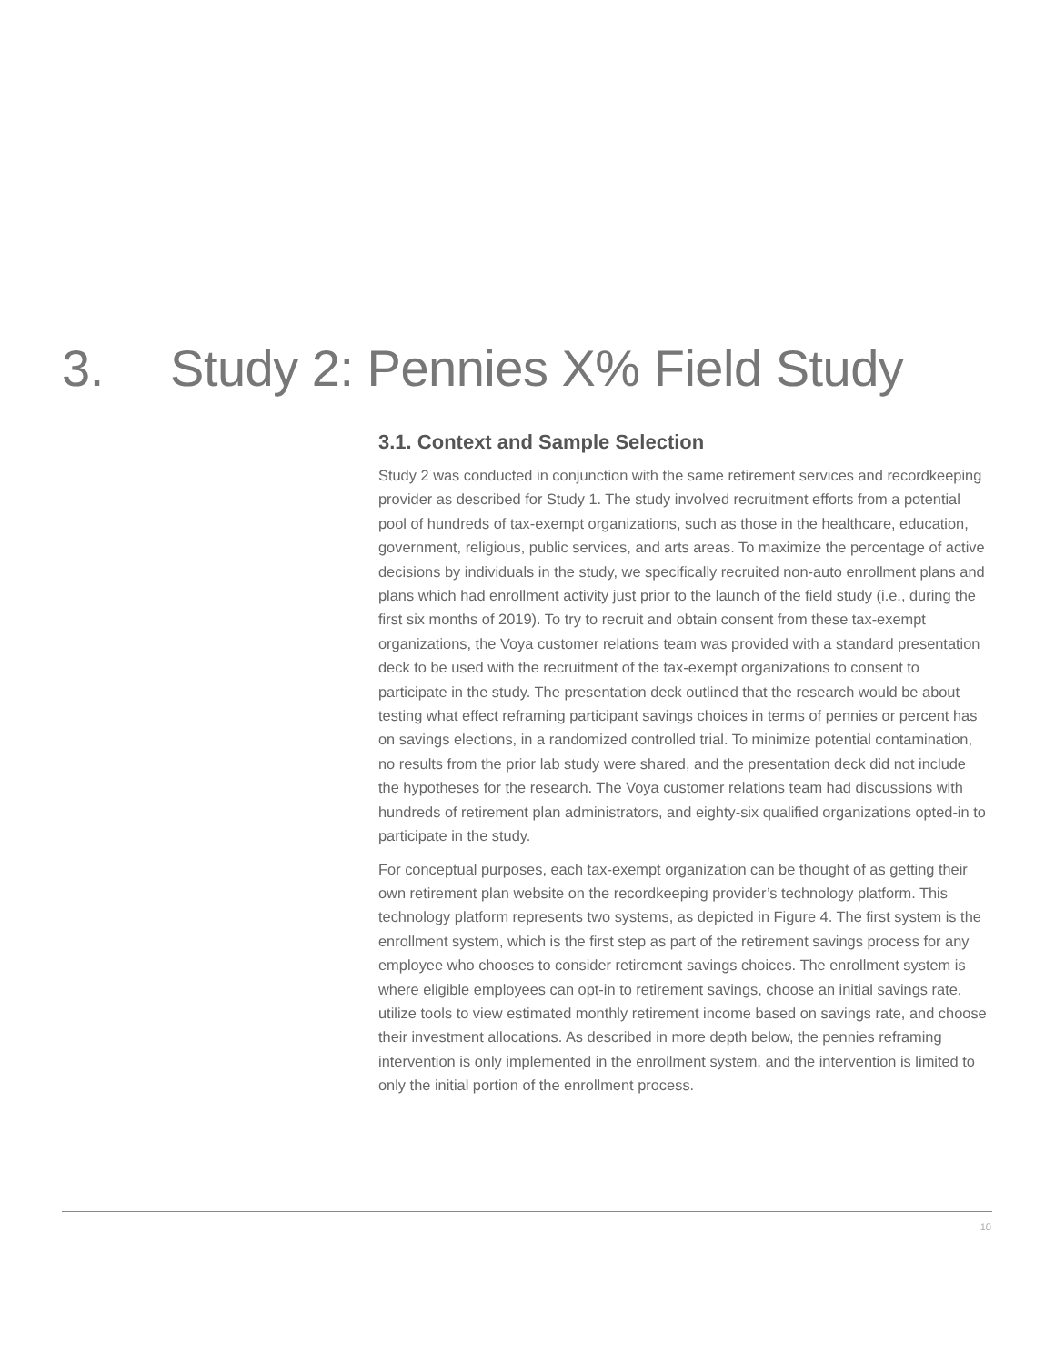3. Study 2: Pennies X% Field Study
3.1. Context and Sample Selection
Study 2 was conducted in conjunction with the same retirement services and recordkeeping provider as described for Study 1. The study involved recruitment efforts from a potential pool of hundreds of tax-exempt organizations, such as those in the healthcare, education, government, religious, public services, and arts areas. To maximize the percentage of active decisions by individuals in the study, we specifically recruited non-auto enrollment plans and plans which had enrollment activity just prior to the launch of the field study (i.e., during the first six months of 2019). To try to recruit and obtain consent from these tax-exempt organizations, the Voya customer relations team was provided with a standard presentation deck to be used with the recruitment of the tax-exempt organizations to consent to participate in the study. The presentation deck outlined that the research would be about testing what effect reframing participant savings choices in terms of pennies or percent has on savings elections, in a randomized controlled trial. To minimize potential contamination, no results from the prior lab study were shared, and the presentation deck did not include the hypotheses for the research. The Voya customer relations team had discussions with hundreds of retirement plan administrators, and eighty-six qualified organizations opted-in to participate in the study.
For conceptual purposes, each tax-exempt organization can be thought of as getting their own retirement plan website on the recordkeeping provider’s technology platform. This technology platform represents two systems, as depicted in Figure 4. The first system is the enrollment system, which is the first step as part of the retirement savings process for any employee who chooses to consider retirement savings choices. The enrollment system is where eligible employees can opt-in to retirement savings, choose an initial savings rate, utilize tools to view estimated monthly retirement income based on savings rate, and choose their investment allocations. As described in more depth below, the pennies reframing intervention is only implemented in the enrollment system, and the intervention is limited to only the initial portion of the enrollment process.
10